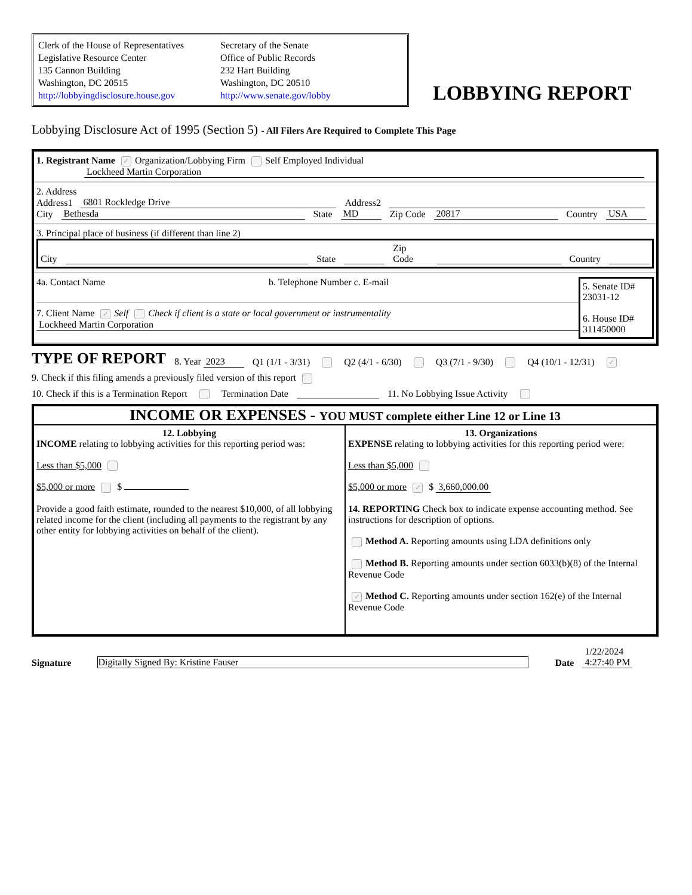Clerk of the House of Representatives
Legislative Resource Center
135 Cannon Building
Washington, DC 20515
http://lobbyingdisclosure.house.gov
Secretary of the Senate
Office of Public Records
232 Hart Building
Washington, DC 20510
http://www.senate.gov/lobby
LOBBYING REPORT
Lobbying Disclosure Act of 1995 (Section 5) - All Filers Are Required to Complete This Page
1. Registrant Name ✓ Organization/Lobbying Firm Self Employed Individual
Lockheed Martin Corporation
2. Address
Address1 6801 Rockledge Drive Address2
City Bethesda State MD Zip Code 20817 Country USA
3. Principal place of business (if different than line 2)
City State Zip Code Country
4a. Contact Name b. Telephone Number c. E-mail
7. Client Name ✓ Self Check if client is a state or local government or instrumentality
Lockheed Martin Corporation
5. Senate ID#
23031-12
6. House ID#
311450000
TYPE OF REPORT 8. Year 2023 Q1 (1/1 - 3/31) Q2 (4/1 - 6/30) Q3 (7/1 - 9/30) Q4 (10/1 - 12/31) ✓
9. Check if this filing amends a previously filed version of this report
10. Check if this is a Termination Report Termination Date 11. No Lobbying Issue Activity
INCOME OR EXPENSES - YOU MUST complete either Line 12 or Line 13
12. Lobbying
INCOME relating to lobbying activities for this reporting period was:
Less than $5,000
$5,000 or more $
Provide a good faith estimate, rounded to the nearest $10,000, of all lobbying related income for the client (including all payments to the registrant by any other entity for lobbying activities on behalf of the client).
13. Organizations
EXPENSE relating to lobbying activities for this reporting period were:
Less than $5,000
$5,000 or more ✓ $ 3,660,000.00
14. REPORTING Check box to indicate expense accounting method. See instructions for description of options.
Method A. Reporting amounts using LDA definitions only
Method B. Reporting amounts under section 6033(b)(8) of the Internal Revenue Code
✓ Method C. Reporting amounts under section 162(e) of the Internal Revenue Code
Signature Digitally Signed By: Kristine Fauser Date 1/22/2024
4:27:40 PM